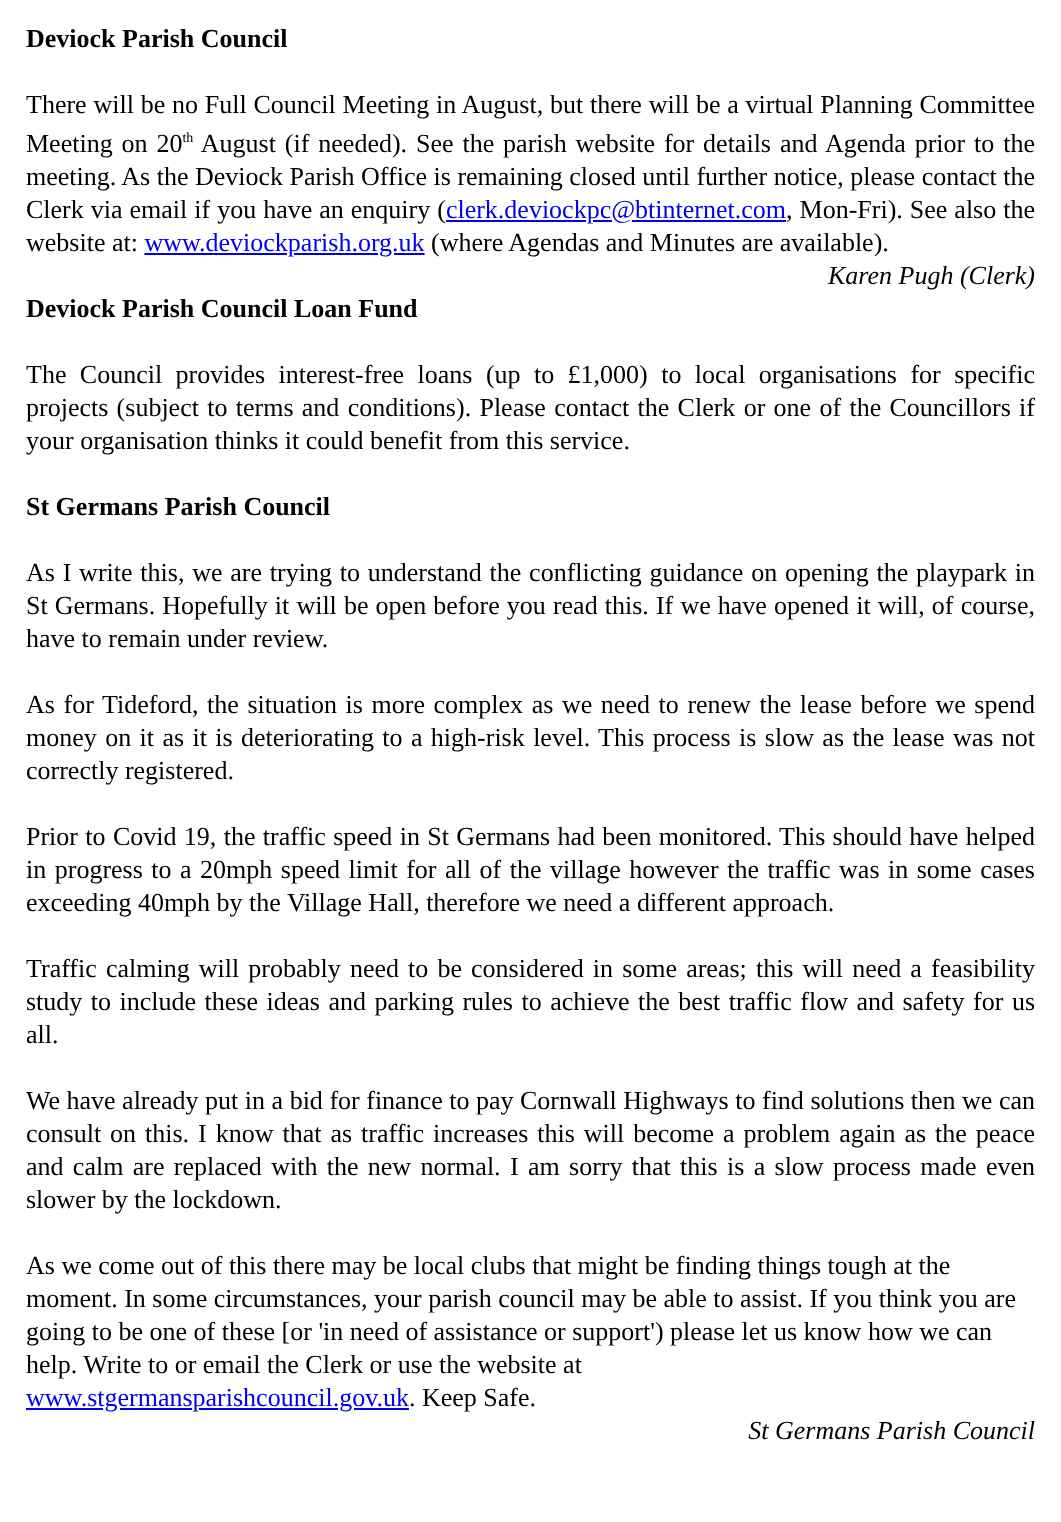Deviock Parish Council
There will be no Full Council Meeting in August, but there will be a virtual Planning Committee Meeting on 20<sup>th</sup> August (if needed). See the parish website for details and Agenda prior to the meeting. As the Deviock Parish Office is remaining closed until further notice, please contact the Clerk via email if you have an enquiry (clerk.deviockpc@btinternet.com, Mon-Fri). See also the website at: www.deviockparish.org.uk (where Agendas and Minutes are available).
Karen Pugh (Clerk)
Deviock Parish Council Loan Fund
The Council provides interest-free loans (up to £1,000) to local organisations for specific projects (subject to terms and conditions). Please contact the Clerk or one of the Councillors if your organisation thinks it could benefit from this service.
St Germans Parish Council
As I write this, we are trying to understand the conflicting guidance on opening the playpark in St Germans. Hopefully it will be open before you read this. If we have opened it will, of course, have to remain under review.
As for Tideford, the situation is more complex as we need to renew the lease before we spend money on it as it is deteriorating to a high-risk level. This process is slow as the lease was not correctly registered.
Prior to Covid 19, the traffic speed in St Germans had been monitored. This should have helped in progress to a 20mph speed limit for all of the village however the traffic was in some cases exceeding 40mph by the Village Hall, therefore we need a different approach.
Traffic calming will probably need to be considered in some areas; this will need a feasibility study to include these ideas and parking rules to achieve the best traffic flow and safety for us all.
We have already put in a bid for finance to pay Cornwall Highways to find solutions then we can consult on this. I know that as traffic increases this will become a problem again as the peace and calm are replaced with the new normal. I am sorry that this is a slow process made even slower by the lockdown.
As we come out of this there may be local clubs that might be finding things tough at the moment. In some circumstances, your parish council may be able to assist. If you think you are going to be one of these [or 'in need of assistance or support') please let us know how we can help. Write to or email the Clerk or use the website at
www.stgermansparishcouncil.gov.uk. Keep Safe.
St Germans Parish Council